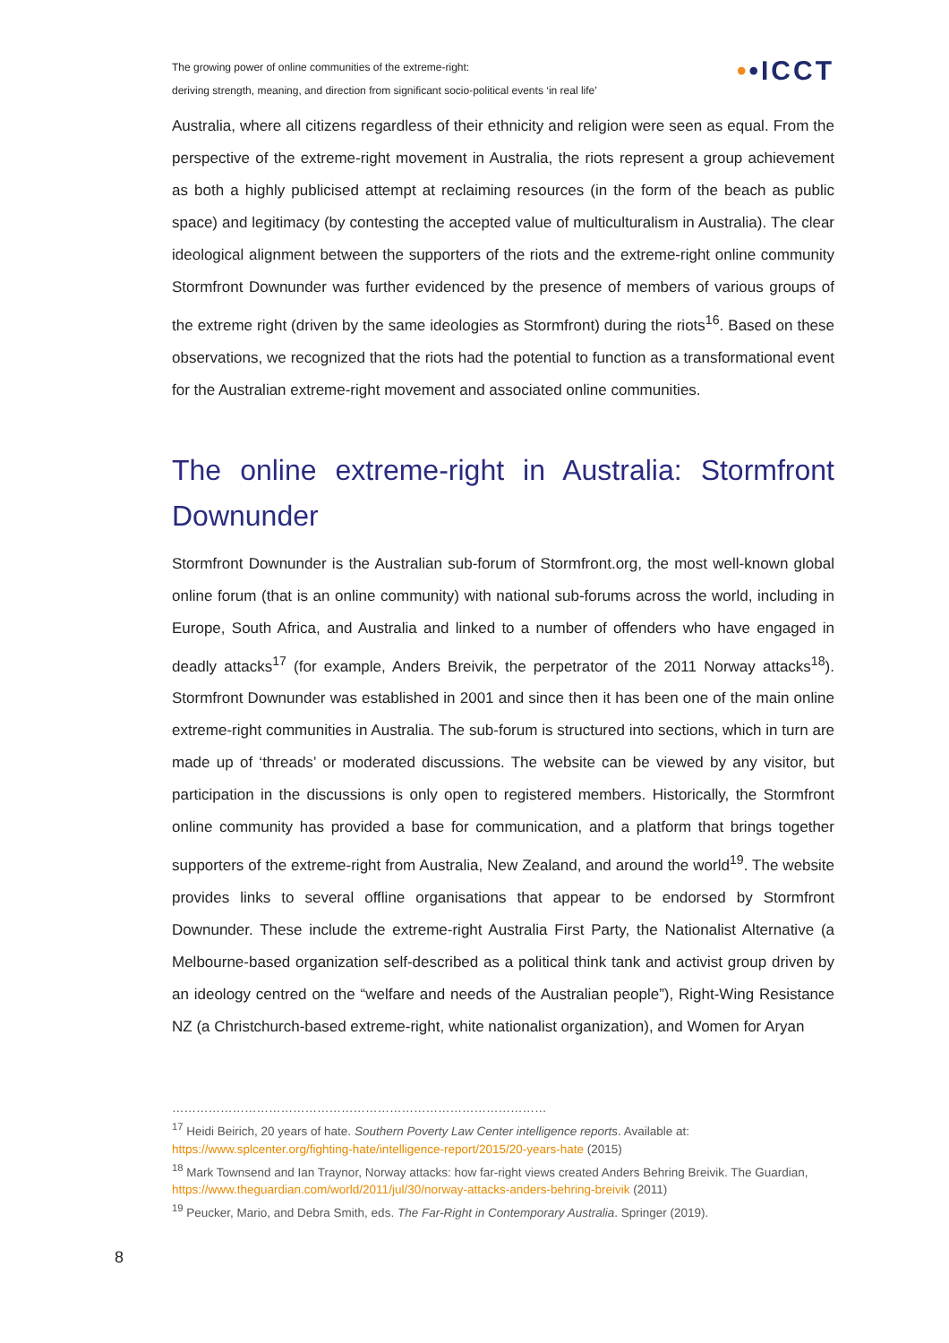The growing power of online communities of the extreme-right:
deriving strength, meaning, and direction from significant socio-political events ‘in real life’
••ICCT
Australia, where all citizens regardless of their ethnicity and religion were seen as equal. From the perspective of the extreme-right movement in Australia, the riots represent a group achievement as both a highly publicised attempt at reclaiming resources (in the form of the beach as public space) and legitimacy (by contesting the accepted value of multiculturalism in Australia). The clear ideological alignment between the supporters of the riots and the extreme-right online community Stormfront Downunder was further evidenced by the presence of members of various groups of the extreme right (driven by the same ideologies as Stormfront) during the riots<sup>16</sup>. Based on these observations, we recognized that the riots had the potential to function as a transformational event for the Australian extreme-right movement and associated online communities.
The online extreme-right in Australia: Stormfront Downunder
Stormfront Downunder is the Australian sub-forum of Stormfront.org, the most well-known global online forum (that is an online community) with national sub-forums across the world, including in Europe, South Africa, and Australia and linked to a number of offenders who have engaged in deadly attacks<sup>17</sup> (for example, Anders Breivik, the perpetrator of the 2011 Norway attacks<sup>18</sup>). Stormfront Downunder was established in 2001 and since then it has been one of the main online extreme-right communities in Australia. The sub-forum is structured into sections, which in turn are made up of ‘threads’ or moderated discussions. The website can be viewed by any visitor, but participation in the discussions is only open to registered members. Historically, the Stormfront online community has provided a base for communication, and a platform that brings together supporters of the extreme-right from Australia, New Zealand, and around the world<sup>19</sup>. The website provides links to several offline organisations that appear to be endorsed by Stormfront Downunder. These include the extreme-right Australia First Party, the Nationalist Alternative (a Melbourne-based organization self-described as a political think tank and activist group driven by an ideology centred on the “welfare and needs of the Australian people”), Right-Wing Resistance NZ (a Christchurch-based extreme-right, white nationalist organization), and Women for Aryan
…………………………………………………………………………………
<sup>17</sup> Heidi Beirich, 20 years of hate. Southern Poverty Law Center intelligence reports. Available at: https://www.splcenter.org/fighting-hate/intelligence-report/2015/20-years-hate (2015)
<sup>18</sup> Mark Townsend and Ian Traynor, Norway attacks: how far-right views created Anders Behring Breivik. The Guardian, https://www.theguardian.com/world/2011/jul/30/norway-attacks-anders-behring-breivik (2011)
<sup>19</sup> Peucker, Mario, and Debra Smith, eds. The Far-Right in Contemporary Australia. Springer (2019).
8